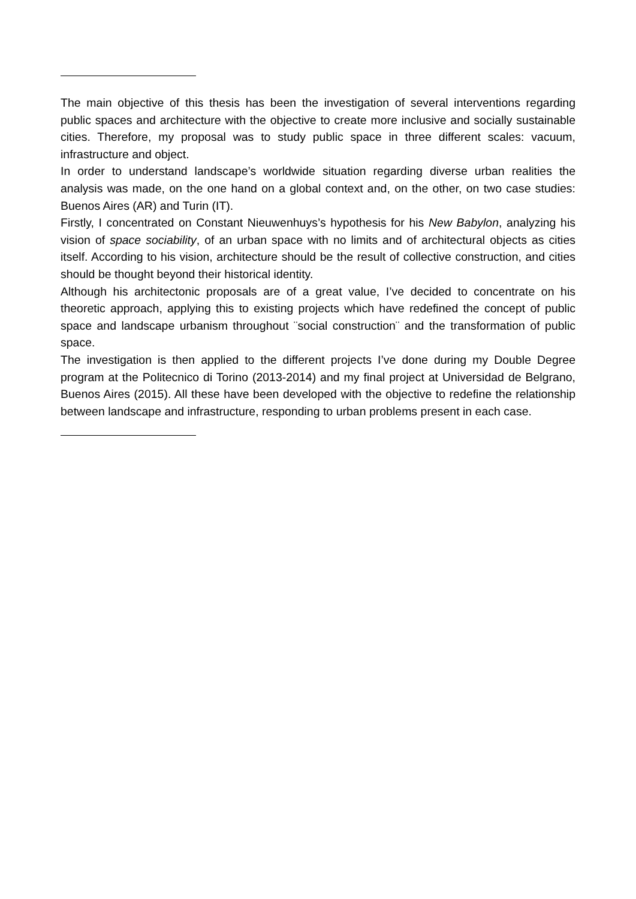The main objective of this thesis has been the investigation of several interventions regarding public spaces and architecture with the objective to create more inclusive and socially sustainable cities. Therefore, my proposal was to study public space in three different scales: vacuum, infrastructure and object.
In order to understand landscape’s worldwide situation regarding diverse urban realities the analysis was made, on the one hand on a global context and, on the other, on two case studies: Buenos Aires (AR) and Turin (IT).
Firstly, I concentrated on Constant Nieuwenhuys’s hypothesis for his New Babylon, analyzing his vision of space sociability, of an urban space with no limits and of architectural objects as cities itself. According to his vision, architecture should be the result of collective construction, and cities should be thought beyond their historical identity.
Although his architectonic proposals are of a great value, I’ve decided to concentrate on his theoretic approach, applying this to existing projects which have redefined the concept of public space and landscape urbanism throughout ¨social construction¨ and the transformation of public space.
The investigation is then applied to the different projects I’ve done during my Double Degree program at the Politecnico di Torino (2013-2014) and my final project at Universidad de Belgrano, Buenos Aires (2015). All these have been developed with the objective to redefine the relationship between landscape and infrastructure, responding to urban problems present in each case.